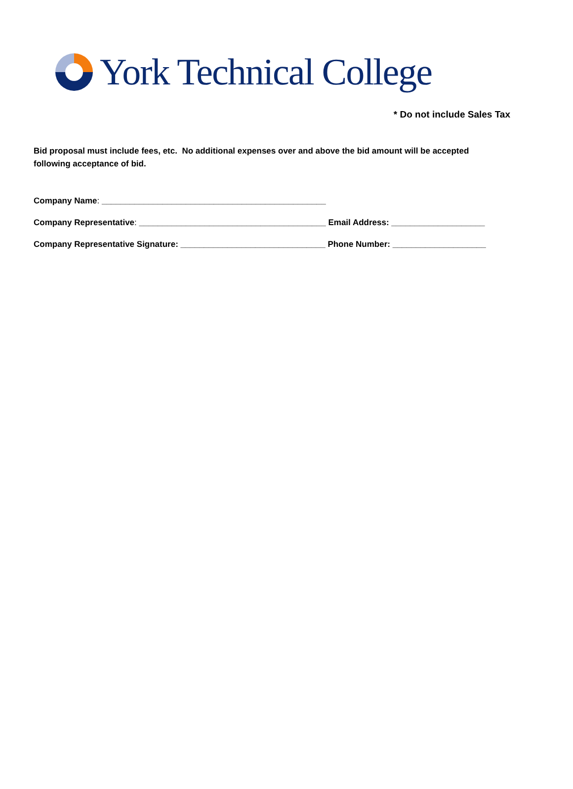York Technical College
* Do not include Sales Tax
Bid proposal must include fees, etc. No additional expenses over and above the bid amount will be accepted following acceptance of bid.
Company Name: ________________________________________________
Company Representative: ________________________________________ Email Address: ____________________
Company Representative Signature: _______________________________ Phone Number: ____________________